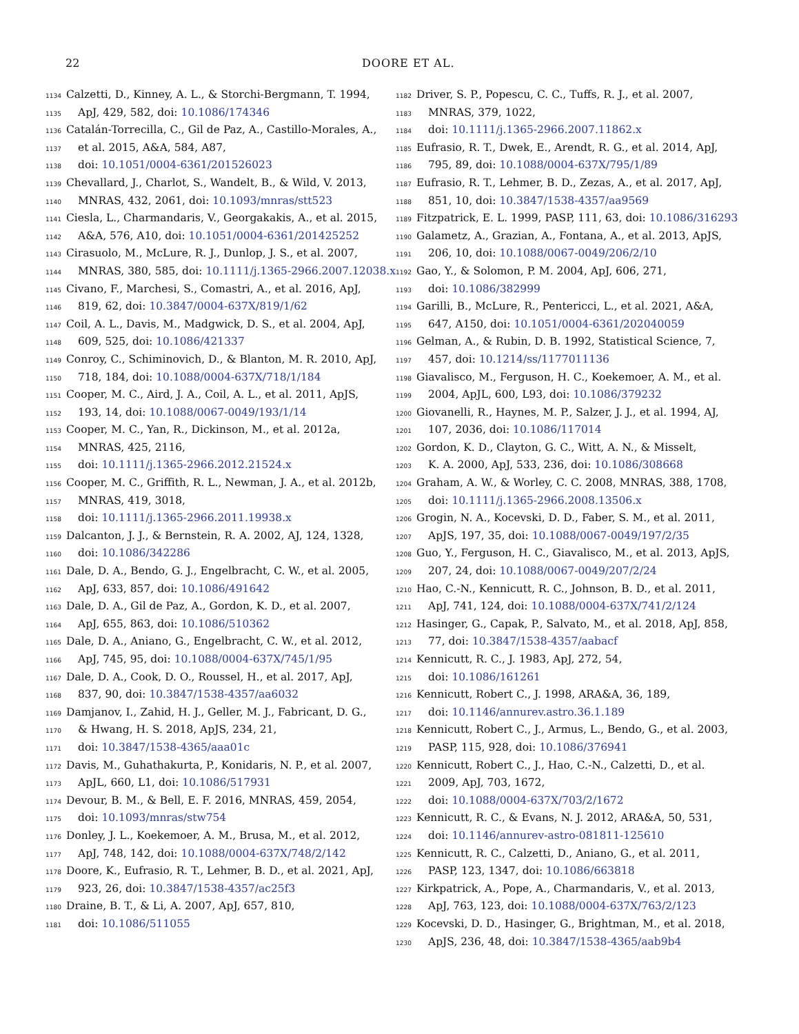22 DOORE ET AL.
1134 Calzetti, D., Kinney, A. L., & Storchi-Bergmann, T. 1994,
1135 ApJ, 429, 582, doi: 10.1086/174346
1136 Catalán-Torrecilla, C., Gil de Paz, A., Castillo-Morales, A.,
1137 et al. 2015, A&A, 584, A87,
1138 doi: 10.1051/0004-6361/201526023
1139 Chevallard, J., Charlot, S., Wandelt, B., & Wild, V. 2013,
1140 MNRAS, 432, 2061, doi: 10.1093/mnras/stt523
1141 Ciesla, L., Charmandaris, V., Georgakakis, A., et al. 2015,
1142 A&A, 576, A10, doi: 10.1051/0004-6361/201425252
1143 Cirasuolo, M., McLure, R. J., Dunlop, J. S., et al. 2007,
1144 MNRAS, 380, 585, doi: 10.1111/j.1365-2966.2007.12038.x
1145 Civano, F., Marchesi, S., Comastri, A., et al. 2016, ApJ,
1146 819, 62, doi: 10.3847/0004-637X/819/1/62
1147 Coil, A. L., Davis, M., Madgwick, D. S., et al. 2004, ApJ,
1148 609, 525, doi: 10.1086/421337
1149 Conroy, C., Schiminovich, D., & Blanton, M. R. 2010, ApJ,
1150 718, 184, doi: 10.1088/0004-637X/718/1/184
1151 Cooper, M. C., Aird, J. A., Coil, A. L., et al. 2011, ApJS,
1152 193, 14, doi: 10.1088/0067-0049/193/1/14
1153 Cooper, M. C., Yan, R., Dickinson, M., et al. 2012a,
1154 MNRAS, 425, 2116,
1155 doi: 10.1111/j.1365-2966.2012.21524.x
1156 Cooper, M. C., Griffith, R. L., Newman, J. A., et al. 2012b,
1157 MNRAS, 419, 3018,
1158 doi: 10.1111/j.1365-2966.2011.19938.x
1159 Dalcanton, J. J., & Bernstein, R. A. 2002, AJ, 124, 1328,
1160 doi: 10.1086/342286
1161 Dale, D. A., Bendo, G. J., Engelbracht, C. W., et al. 2005,
1162 ApJ, 633, 857, doi: 10.1086/491642
1163 Dale, D. A., Gil de Paz, A., Gordon, K. D., et al. 2007,
1164 ApJ, 655, 863, doi: 10.1086/510362
1165 Dale, D. A., Aniano, G., Engelbracht, C. W., et al. 2012,
1166 ApJ, 745, 95, doi: 10.1088/0004-637X/745/1/95
1167 Dale, D. A., Cook, D. O., Roussel, H., et al. 2017, ApJ,
1168 837, 90, doi: 10.3847/1538-4357/aa6032
1169 Damjanov, I., Zahid, H. J., Geller, M. J., Fabricant, D. G.,
1170 & Hwang, H. S. 2018, ApJS, 234, 21,
1171 doi: 10.3847/1538-4365/aaa01c
1172 Davis, M., Guhathakurta, P., Konidaris, N. P., et al. 2007,
1173 ApJL, 660, L1, doi: 10.1086/517931
1174 Devour, B. M., & Bell, E. F. 2016, MNRAS, 459, 2054,
1175 doi: 10.1093/mnras/stw754
1176 Donley, J. L., Koekemoer, A. M., Brusa, M., et al. 2012,
1177 ApJ, 748, 142, doi: 10.1088/0004-637X/748/2/142
1178 Doore, K., Eufrasio, R. T., Lehmer, B. D., et al. 2021, ApJ,
1179 923, 26, doi: 10.3847/1538-4357/ac25f3
1180 Draine, B. T., & Li, A. 2007, ApJ, 657, 810,
1181 doi: 10.1086/511055
1182 Driver, S. P., Popescu, C. C., Tuffs, R. J., et al. 2007,
1183 MNRAS, 379, 1022,
1184 doi: 10.1111/j.1365-2966.2007.11862.x
1185 Eufrasio, R. T., Dwek, E., Arendt, R. G., et al. 2014, ApJ,
1186 795, 89, doi: 10.1088/0004-637X/795/1/89
1187 Eufrasio, R. T., Lehmer, B. D., Zezas, A., et al. 2017, ApJ,
1188 851, 10, doi: 10.3847/1538-4357/aa9569
1189 Fitzpatrick, E. L. 1999, PASP, 111, 63, doi: 10.1086/316293
1190 Galametz, A., Grazian, A., Fontana, A., et al. 2013, ApJS,
1191 206, 10, doi: 10.1088/0067-0049/206/2/10
1192 Gao, Y., & Solomon, P. M. 2004, ApJ, 606, 271,
1193 doi: 10.1086/382999
1194 Garilli, B., McLure, R., Pentericci, L., et al. 2021, A&A,
1195 647, A150, doi: 10.1051/0004-6361/202040059
1196 Gelman, A., & Rubin, D. B. 1992, Statistical Science, 7,
1197 457, doi: 10.1214/ss/1177011136
1198 Giavalisco, M., Ferguson, H. C., Koekemoer, A. M., et al.
1199 2004, ApJL, 600, L93, doi: 10.1086/379232
1200 Giovanelli, R., Haynes, M. P., Salzer, J. J., et al. 1994, AJ,
1201 107, 2036, doi: 10.1086/117014
1202 Gordon, K. D., Clayton, G. C., Witt, A. N., & Misselt,
1203 K. A. 2000, ApJ, 533, 236, doi: 10.1086/308668
1204 Graham, A. W., & Worley, C. C. 2008, MNRAS, 388, 1708,
1205 doi: 10.1111/j.1365-2966.2008.13506.x
1206 Grogin, N. A., Kocevski, D. D., Faber, S. M., et al. 2011,
1207 ApJS, 197, 35, doi: 10.1088/0067-0049/197/2/35
1208 Guo, Y., Ferguson, H. C., Giavalisco, M., et al. 2013, ApJS,
1209 207, 24, doi: 10.1088/0067-0049/207/2/24
1210 Hao, C.-N., Kennicutt, R. C., Johnson, B. D., et al. 2011,
1211 ApJ, 741, 124, doi: 10.1088/0004-637X/741/2/124
1212 Hasinger, G., Capak, P., Salvato, M., et al. 2018, ApJ, 858,
1213 77, doi: 10.3847/1538-4357/aabacf
1214 Kennicutt, R. C., J. 1983, ApJ, 272, 54,
1215 doi: 10.1086/161261
1216 Kennicutt, Robert C., J. 1998, ARA&A, 36, 189,
1217 doi: 10.1146/annurev.astro.36.1.189
1218 Kennicutt, Robert C., J., Armus, L., Bendo, G., et al. 2003,
1219 PASP, 115, 928, doi: 10.1086/376941
1220 Kennicutt, Robert C., J., Hao, C.-N., Calzetti, D., et al.
1221 2009, ApJ, 703, 1672,
1222 doi: 10.1088/0004-637X/703/2/1672
1223 Kennicutt, R. C., & Evans, N. J. 2012, ARA&A, 50, 531,
1224 doi: 10.1146/annurev-astro-081811-125610
1225 Kennicutt, R. C., Calzetti, D., Aniano, G., et al. 2011,
1226 PASP, 123, 1347, doi: 10.1086/663818
1227 Kirkpatrick, A., Pope, A., Charmandaris, V., et al. 2013,
1228 ApJ, 763, 123, doi: 10.1088/0004-637X/763/2/123
1229 Kocevski, D. D., Hasinger, G., Brightman, M., et al. 2018,
1230 ApJS, 236, 48, doi: 10.3847/1538-4365/aab9b4